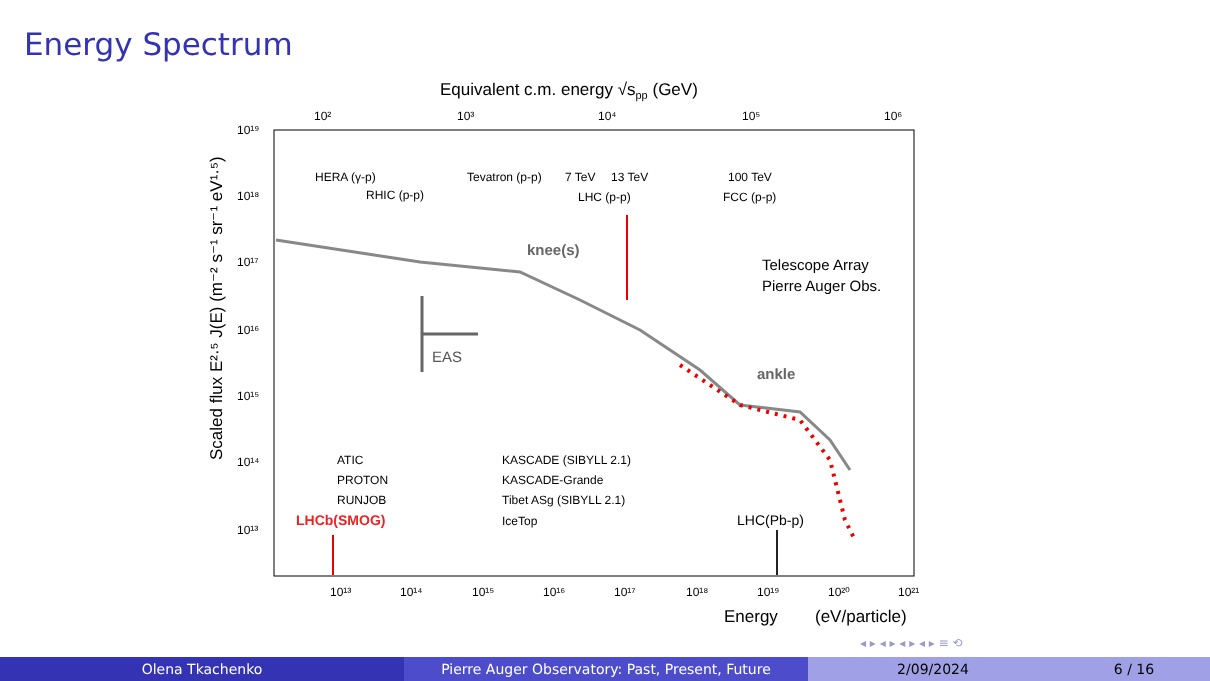Energy Spectrum
Equivalent c.m. energy √spp (GeV)
10²
10³
10⁴
10⁵
10⁶
10¹⁹
10¹⁸
10¹⁷
10¹⁶
10¹⁵
10¹⁴
10¹³
10¹³
10¹⁴
10¹⁵
10¹⁶
10¹⁷
10¹⁸
10¹⁹
10²⁰
10²¹
HERA (γ-p)
RHIC (p-p)
Tevatron (p-p)
7 TeV
13 TeV
LHC (p-p)
100 TeV
FCC (p-p)
ATIC
PROTON
RUNJOB
KASCADE (SIBYLL 2.1)
KASCADE-Grande
Tibet ASg (SIBYLL 2.1)
IceTop
Telescope Array
Pierre Auger Obs.
knee(s)
ankle
EAS
LHCb(SMOG)
LHC(Pb-p)
Energy
(eV/particle)
Scaled flux E²·⁵ J(E) (m⁻² s⁻¹ sr⁻¹ eV¹·⁵)
◂ ▸ ◂ ▸ ◂ ▸ ◂ ▸ ≡ ⟲
Olena Tkachenko Pierre Auger Observatory: Past, Present, Future 2/09/2024 6 / 16